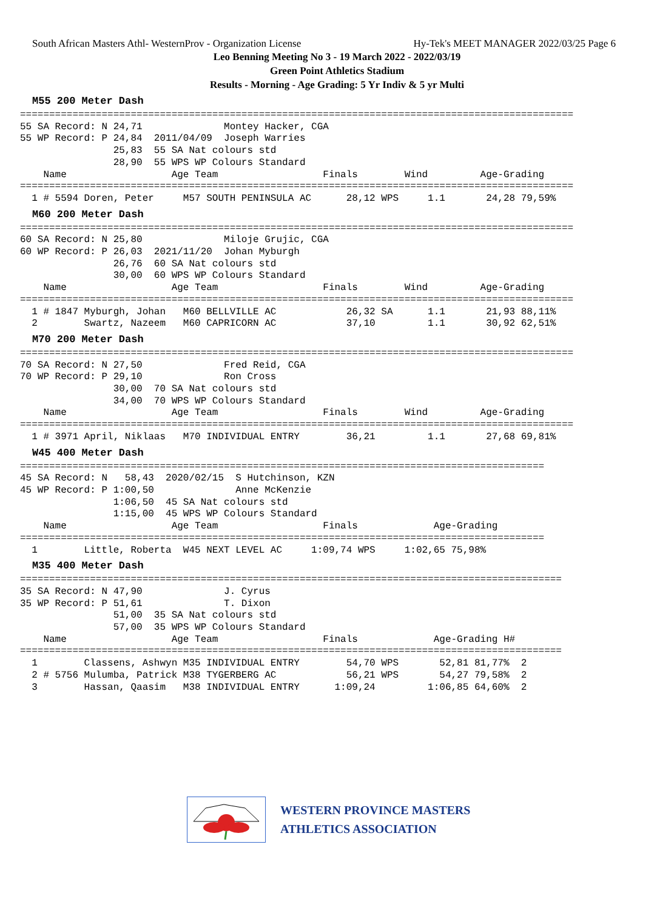South African Masters Athl- WesternProv - Organization License Hy-Tek's MEET MANAGER 2022/03/25 Page 6
Leo Benning Meeting No 3 - 19 March 2022 - 2022/03/19
Green Point Athletics Stadium
Results - Morning - Age Grading: 5 Yr Indiv & 5 yr Multi
M55 200 Meter Dash
===============================================================================================
55 SA Record: N 24,71              Montey Hacker, CGA
55 WP Record: P 24,84  2011/04/09  Joseph Warries
                25,83  55 SA Nat colours std
                28,90  55 WPS WP Colours Standard
    Name                  Age Team                  Finals        Wind         Age-Grading
===============================================================================================
  1 # 5594 Doren, Peter     M57 SOUTH PENINSULA AC      28,12 WPS     1.1       24,28 79,59%
M60 200 Meter Dash
===============================================================================================
60 SA Record: N 25,80              Miloje Grujic, CGA
60 WP Record: P 26,03  2021/11/20  Johan Myburgh
                26,76  60 SA Nat colours std
                30,00  60 WPS WP Colours Standard
    Name                  Age Team                  Finals        Wind         Age-Grading
===============================================================================================
  1 # 1847 Myburgh, Johan   M60 BELLVILLE AC            26,32 SA      1.1       21,93 88,11%
  2        Swartz, Nazeem   M60 CAPRICORN AC            37,10         1.1       30,92 62,51%
M70 200 Meter Dash
===============================================================================================
70 SA Record: N 27,50              Fred Reid, CGA
70 WP Record: P 29,10              Ron Cross
                30,00  70 SA Nat colours std
                34,00  70 WPS WP Colours Standard
    Name                  Age Team                  Finals        Wind         Age-Grading
===============================================================================================
  1 # 3971 April, Niklaas   M70 INDIVIDUAL ENTRY        36,21         1.1       27,68 69,81%
W45 400 Meter Dash
==========================================================================================
45 SA Record: N   58,43  2020/02/15  S Hutchinson, KZN
45 WP Record: P 1:00,50              Anne McKenzie
                1:06,50  45 SA Nat colours std
                1:15,00  45 WPS WP Colours Standard
    Name                  Age Team                  Finals             Age-Grading
==========================================================================================
  1        Little, Roberta  W45 NEXT LEVEL AC     1:09,74 WPS     1:02,65 75,98%
M35 400 Meter Dash
=============================================================================================
35 SA Record: N 47,90              J. Cyrus
35 WP Record: P 51,61              T. Dixon
                51,00  35 SA Nat colours std
                57,00  35 WPS WP Colours Standard
    Name                  Age Team                  Finals             Age-Grading H#
=============================================================================================
  1        Classens, Ashwyn M35 INDIVIDUAL ENTRY        54,70 WPS       52,81 81,77%  2
  2 # 5756 Mulumba, Patrick M38 TYGERBERG AC            56,21 WPS       54,27 79,58%  2
  3        Hassan, Qaasim   M38 INDIVIDUAL ENTRY      1:09,24         1:06,85 64,60%  2
WESTERN PROVINCE MASTERS
ATHLETICS ASSOCIATION